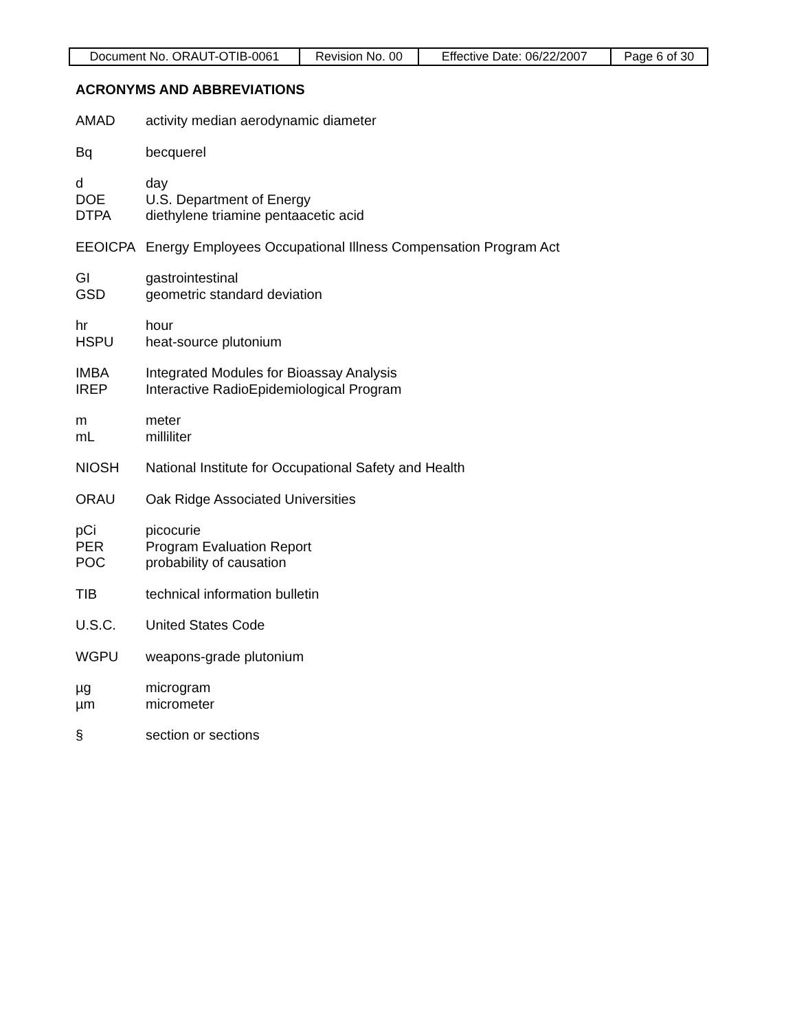| Document No. ORAUT-OTIB-0061 | Revision No. 00 | Effective Date: 06/22/2007 | Page 6 of 30 |
ACRONYMS AND ABBREVIATIONS
AMAD activity median aerodynamic diameter
Bq becquerel
d day
DOE U.S. Department of Energy
DTPA diethylene triamine pentaacetic acid
EEOICPA Energy Employees Occupational Illness Compensation Program Act
GI gastrointestinal
GSD geometric standard deviation
hr hour
HSPU heat-source plutonium
IMBA Integrated Modules for Bioassay Analysis
IREP Interactive RadioEpidemiological Program
m meter
mL milliliter
NIOSH National Institute for Occupational Safety and Health
ORAU Oak Ridge Associated Universities
pCi picocurie
PER Program Evaluation Report
POC probability of causation
TIB technical information bulletin
U.S.C. United States Code
WGPU weapons-grade plutonium
µg microgram
µm micrometer
§ section or sections